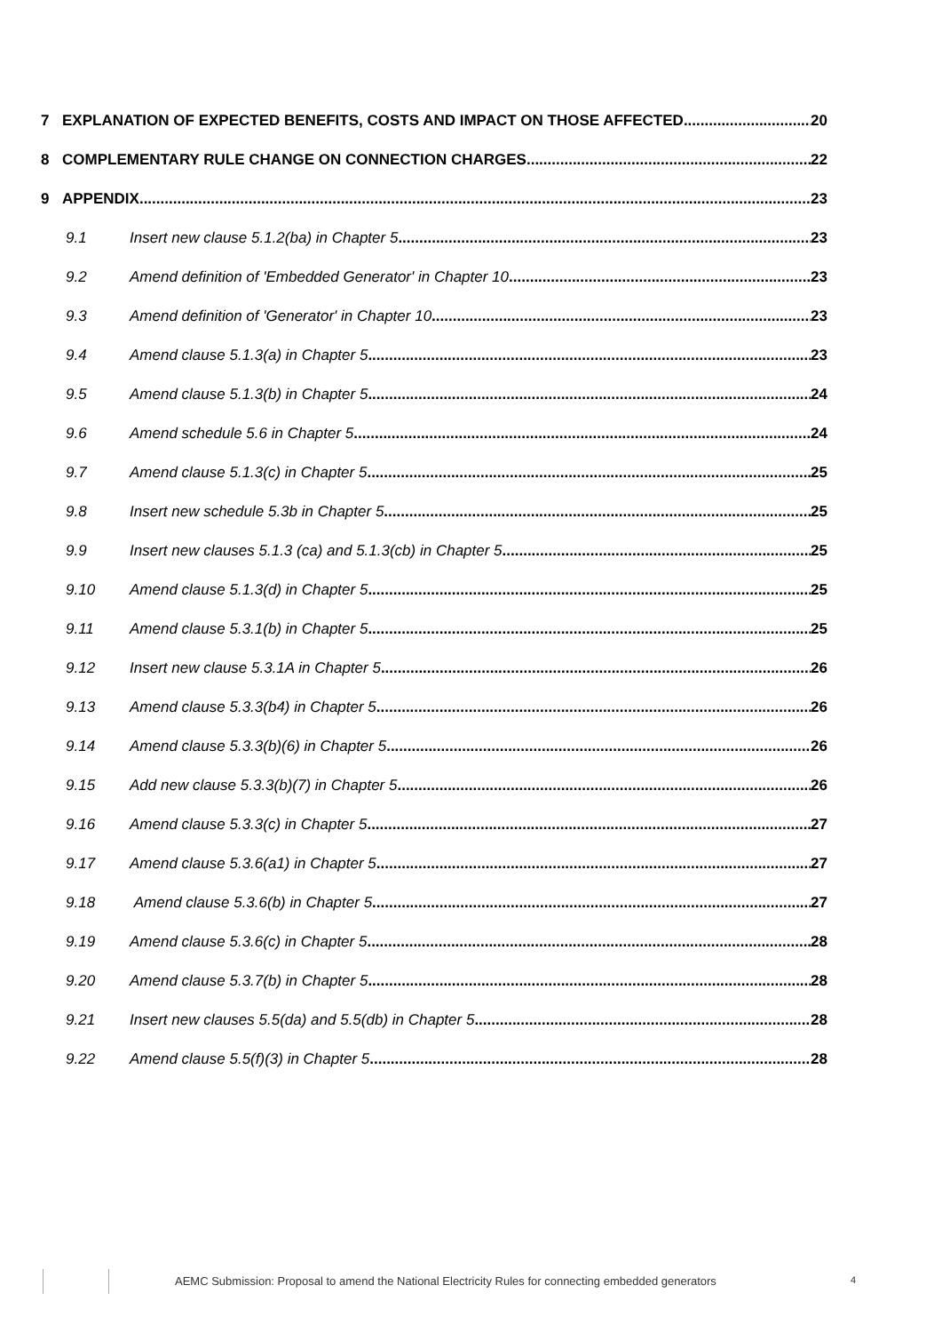7 EXPLANATION OF EXPECTED BENEFITS, COSTS AND IMPACT ON THOSE AFFECTED 20
8 COMPLEMENTARY RULE CHANGE ON CONNECTION CHARGES 22
9 APPENDIX 23
9.1 Insert new clause 5.1.2(ba) in Chapter 5 23
9.2 Amend definition of 'Embedded Generator' in Chapter 10 23
9.3 Amend definition of 'Generator' in Chapter 10 23
9.4 Amend clause 5.1.3(a) in Chapter 5 23
9.5 Amend clause 5.1.3(b) in Chapter 5 24
9.6 Amend schedule 5.6 in Chapter 5 24
9.7 Amend clause 5.1.3(c) in Chapter 5 25
9.8 Insert new schedule 5.3b in Chapter 5 25
9.9 Insert new clauses 5.1.3 (ca) and 5.1.3(cb) in Chapter 5 25
9.10 Amend clause 5.1.3(d) in Chapter 5 25
9.11 Amend clause 5.3.1(b) in Chapter 5 25
9.12 Insert new clause 5.3.1A in Chapter 5 26
9.13 Amend clause 5.3.3(b4) in Chapter 5 26
9.14 Amend clause 5.3.3(b)(6) in Chapter 5 26
9.15 Add new clause 5.3.3(b)(7) in Chapter 5 26
9.16 Amend clause 5.3.3(c) in Chapter 5 27
9.17 Amend clause 5.3.6(a1) in Chapter 5 27
9.18 Amend clause 5.3.6(b) in Chapter 5 27
9.19 Amend clause 5.3.6(c) in Chapter 5 28
9.20 Amend clause 5.3.7(b) in Chapter 5 28
9.21 Insert new clauses 5.5(da) and 5.5(db) in Chapter 5 28
9.22 Amend clause 5.5(f)(3) in Chapter 5 28
AEMC Submission: Proposal to amend the National Electricity Rules for connecting embedded generators 4